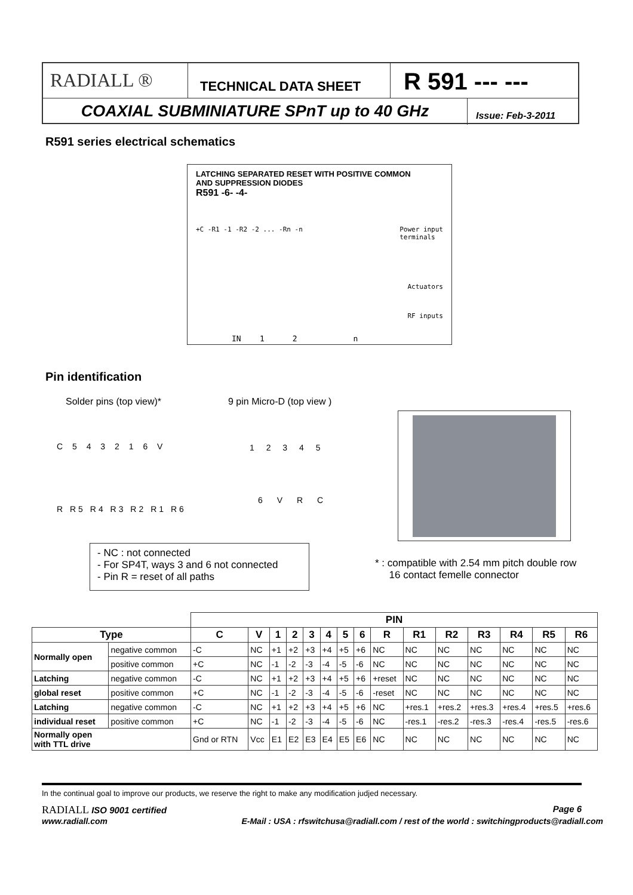RADIALL ®
TECHNICAL DATA SHEET
R 591 --- ---
COAXIAL SUBMINIATURE SPnT up to 40 GHz
Issue: Feb-3-2011
R591 series electrical schematics
LATCHING SEPARATED RESET WITH POSITIVE COMMON
AND SUPPRESSION DIODES
R591 -6- -4-
+C -R1 -1 -R2 -2 ... -Rn -n Power input
terminals
Actuators
RF inputs
IN 1 2 n
Pin identification
Solder pins (top view)* 9 pin Micro-D (top view )
C 5 4 3 2 1 6 V
R R5 R4 R3 R2 R1 R6
1 2 3 4 5
6 V R C
- NC : not connected
- For SP4T, ways 3 and 6 not connected
- Pin R = reset of all paths
* : compatible with 2.54 mm pitch double row
16 contact femelle connector
| | | PIN | | | | | | | | | | | | | | |
| Type | | C | V | 1 | 2 | 3 | 4 | 5 | 6 | R | R1 | R2 | R3 | R4 | R5 | R6 |
| Normally open | negative common | -C | NC | +1 | +2 | +3 | +4 | +5 | +6 | NC | NC | NC | NC | NC | NC | NC |
| | positive common | +C | NC | -1 | -2 | -3 | -4 | -5 | -6 | NC | NC | NC | NC | NC | NC | NC |
| Latching | negative common | -C | NC | +1 | +2 | +3 | +4 | +5 | +6 | +reset | NC | NC | NC | NC | NC | NC |
| global reset | positive common | +C | NC | -1 | -2 | -3 | -4 | -5 | -6 | -reset | NC | NC | NC | NC | NC | NC |
| Latching | negative common | -C | NC | +1 | +2 | +3 | +4 | +5 | +6 | NC | +res.1 | +res.2 | +res.3 | +res.4 | +res.5 | +res.6 |
| individual reset | positive common | +C | NC | -1 | -2 | -3 | -4 | -5 | -6 | NC | -res.1 | -res.2 | -res.3 | -res.4 | -res.5 | -res.6 |
| Normally open with TTL drive | | Gnd or RTN | Vcc | E1 | E2 | E3 | E4 | E5 | E6 | NC | NC | NC | NC | NC | NC | NC |
In the continual goal to improve our products, we reserve the right to make any modification judjed necessary.
RADIALL ISO 9001 certified Page 6
www.radiall.com E-Mail : USA : rfswitchusa@radiall.com / rest of the world : switchingproducts@radiall.com